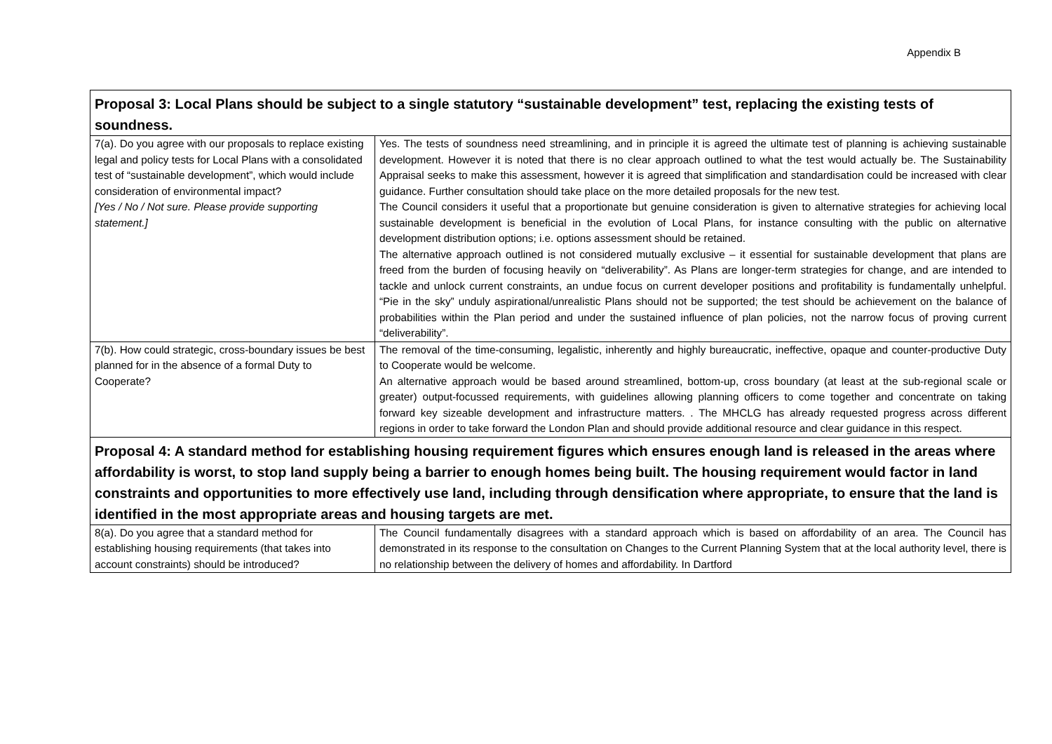Appendix B
| Proposal 3: Local Plans should be subject to a single statutory “sustainable development” test, replacing the existing tests of soundness. | |
| 7(a). Do you agree with our proposals to replace existing legal and policy tests for Local Plans with a consolidated test of “sustainable development”, which would include consideration of environmental impact? [Yes / No / Not sure. Please provide supporting statement.] | Yes. The tests of soundness need streamlining, and in principle it is agreed the ultimate test of planning is achieving sustainable development. However it is noted that there is no clear approach outlined to what the test would actually be. The Sustainability Appraisal seeks to make this assessment, however it is agreed that simplification and standardisation could be increased with clear guidance. Further consultation should take place on the more detailed proposals for the new test. The Council considers it useful that a proportionate but genuine consideration is given to alternative strategies for achieving local sustainable development is beneficial in the evolution of Local Plans, for instance consulting with the public on alternative development distribution options; i.e. options assessment should be retained. The alternative approach outlined is not considered mutually exclusive – it essential for sustainable development that plans are freed from the burden of focusing heavily on “deliverability”. As Plans are longer-term strategies for change, and are intended to tackle and unlock current constraints, an undue focus on current developer positions and profitability is fundamentally unhelpful. “Pie in the sky” unduly aspirational/unrealistic Plans should not be supported; the test should be achievement on the balance of probabilities within the Plan period and under the sustained influence of plan policies, not the narrow focus of proving current “deliverability”. |
| 7(b). How could strategic, cross-boundary issues be best planned for in the absence of a formal Duty to Cooperate? | The removal of the time-consuming, legalistic, inherently and highly bureaucratic, ineffective, opaque and counter-productive Duty to Cooperate would be welcome. An alternative approach would be based around streamlined, bottom-up, cross boundary (at least at the sub-regional scale or greater) output-focussed requirements, with guidelines allowing planning officers to come together and concentrate on taking forward key sizeable development and infrastructure matters. . The MHCLG has already requested progress across different regions in order to take forward the London Plan and should provide additional resource and clear guidance in this respect. |
| Proposal 4: A standard method for establishing housing requirement figures which ensures enough land is released in the areas where affordability is worst, to stop land supply being a barrier to enough homes being built. The housing requirement would factor in land constraints and opportunities to more effectively use land, including through densification where appropriate, to ensure that the land is identified in the most appropriate areas and housing targets are met. | |
| 8(a). Do you agree that a standard method for establishing housing requirements (that takes into account constraints) should be introduced? | The Council fundamentally disagrees with a standard approach which is based on affordability of an area. The Council has demonstrated in its response to the consultation on Changes to the Current Planning System that at the local authority level, there is no relationship between the delivery of homes and affordability. In Dartford |